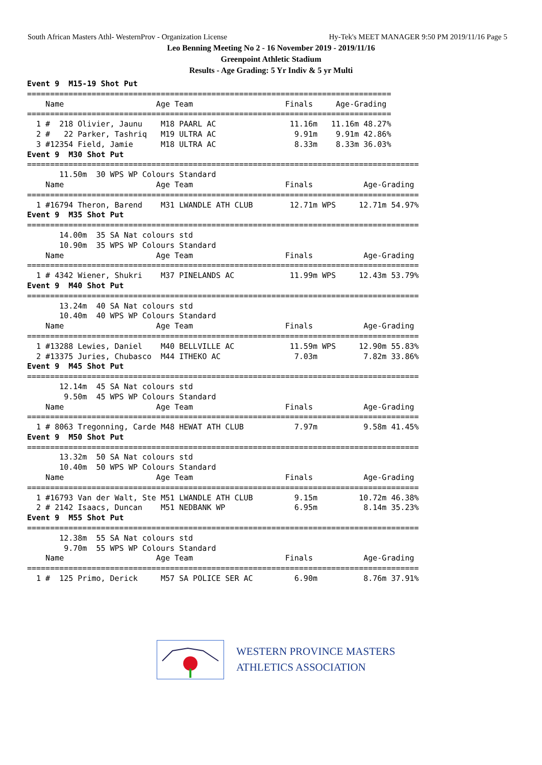South African Masters Athl- WesternProv - Organization License Hy-Tek's MEET MANAGER 9:50 PM 2019/11/16 Page 5
Leo Benning Meeting No 2 - 16 November 2019 - 2019/11/16
Greenpoint Athletic Stadium
Results - Age Grading: 5 Yr Indiv & 5 yr Multi
Event 9  M15-19 Shot Put
===============================================================================
    Name                    Age Team                    Finals     Age-Grading
===============================================================================
  1 #  218 Olivier, Jaunu    M18 PAARL AC                11.16m   11.16m 48.27%
  2 #   22 Parker, Tashriq   M19 ULTRA AC                 9.91m    9.91m 42.86%
  3 #12354 Field, Jamie      M18 ULTRA AC                 8.33m    8.33m 36.03%
Event 9  M30 Shot Put
=====================================================================================
       11.50m  30 WPS WP Colours Standard
    Name                    Age Team                    Finals           Age-Grading
=====================================================================================
  1 #16794 Theron, Barend    M31 LWANDLE ATH CLUB        12.71m WPS     12.71m 54.97%
Event 9  M35 Shot Put
=====================================================================================
       14.00m  35 SA Nat colours std
       10.90m  35 WPS WP Colours Standard
    Name                    Age Team                    Finals           Age-Grading
=====================================================================================
  1 # 4342 Wiener, Shukri    M37 PINELANDS AC            11.99m WPS     12.43m 53.79%
Event 9  M40 Shot Put
=====================================================================================
       13.24m  40 SA Nat colours std
       10.40m  40 WPS WP Colours Standard
    Name                    Age Team                    Finals           Age-Grading
=====================================================================================
  1 #13288 Lewies, Daniel    M40 BELLVILLE AC            11.59m WPS     12.90m 55.83%
  2 #13375 Juries, Chubasco  M44 ITHEKO AC                7.03m          7.82m 33.86%
Event 9  M45 Shot Put
=====================================================================================
       12.14m  45 SA Nat colours std
        9.50m  45 WPS WP Colours Standard
    Name                    Age Team                    Finals           Age-Grading
=====================================================================================
  1 # 8063 Tregonning, Carde M48 HEWAT ATH CLUB           7.97m          9.58m 41.45%
Event 9  M50 Shot Put
=====================================================================================
       13.32m  50 SA Nat colours std
       10.40m  50 WPS WP Colours Standard
    Name                    Age Team                    Finals           Age-Grading
=====================================================================================
  1 #16793 Van der Walt, Ste M51 LWANDLE ATH CLUB         9.15m         10.72m 46.38%
  2 # 2142 Isaacs, Duncan    M51 NEDBANK WP               6.95m          8.14m 35.23%
Event 9  M55 Shot Put
=====================================================================================
       12.38m  55 SA Nat colours std
        9.70m  55 WPS WP Colours Standard
    Name                    Age Team                    Finals           Age-Grading
=====================================================================================
  1 #  125 Primo, Derick     M57 SA POLICE SER AC         6.90m          8.76m 37.91%
WESTERN PROVINCE MASTERS
ATHLETICS ASSOCIATION